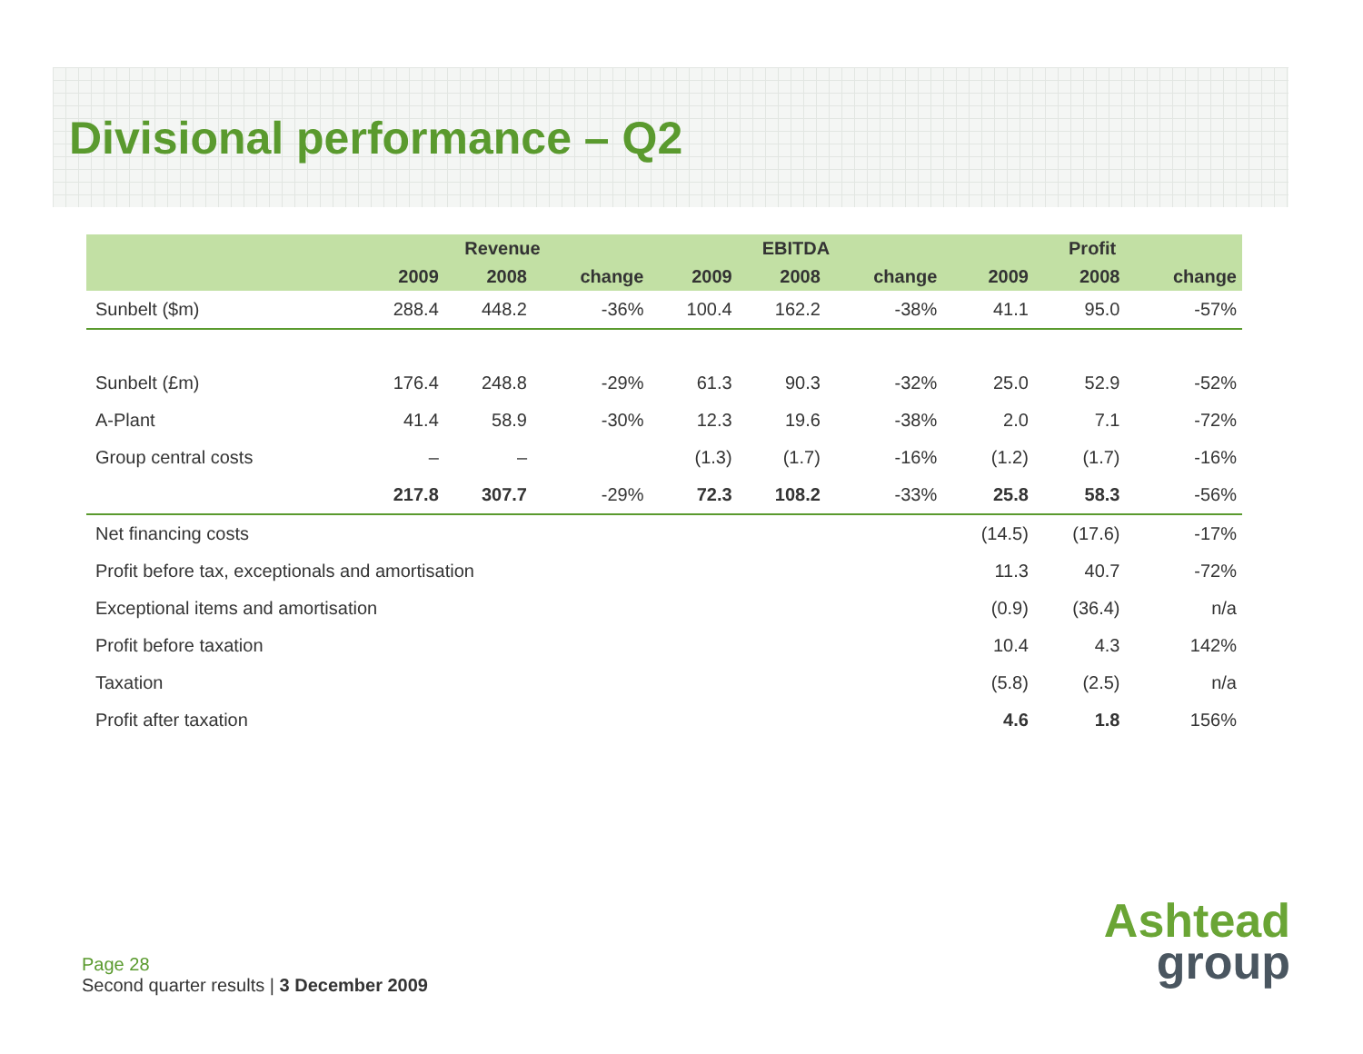Divisional performance – Q2
| | Revenue | | | EBITDA | | | Profit | | |
| --- | --- | --- | --- | --- | --- | --- | --- | --- | --- |
| | 2009 | 2008 | change | 2009 | 2008 | change | 2009 | 2008 | change |
| Sunbelt ($m) | 288.4 | 448.2 | -36% | 100.4 | 162.2 | -38% | 41.1 | 95.0 | -57% |
| Sunbelt (£m) | 176.4 | 248.8 | -29% | 61.3 | 90.3 | -32% | 25.0 | 52.9 | -52% |
| A-Plant | 41.4 | 58.9 | -30% | 12.3 | 19.6 | -38% | 2.0 | 7.1 | -72% |
| Group central costs | – | – | | (1.3) | (1.7) | -16% | (1.2) | (1.7) | -16% |
| | 217.8 | 307.7 | -29% | 72.3 | 108.2 | -33% | 25.8 | 58.3 | -56% |
| Net financing costs | | | | | | | (14.5) | (17.6) | -17% |
| Profit before tax, exceptionals and amortisation | | | | | | | 11.3 | 40.7 | -72% |
| Exceptional items and amortisation | | | | | | | (0.9) | (36.4) | n/a |
| Profit before taxation | | | | | | | 10.4 | 4.3 | 142% |
| Taxation | | | | | | | (5.8) | (2.5) | n/a |
| Profit after taxation | | | | | | | 4.6 | 1.8 | 156% |
Ashtead
group
Page 28
Second quarter results | 3 December 2009